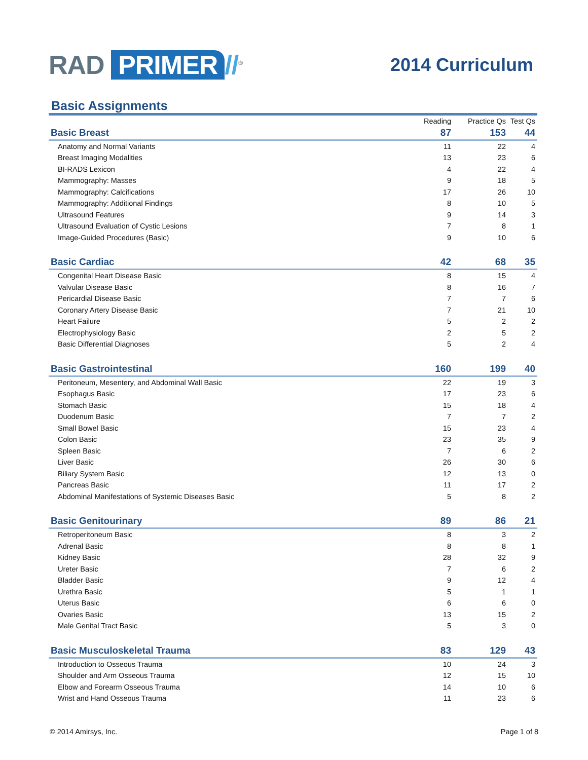RAD PRIMER //<sup>®</sup>
2014 Curriculum
Basic Assignments
| | Reading | Practice Qs | Test Qs |
| --- | --- | --- | --- |
| Basic Breast | 87 | 153 | 44 |
| Anatomy and Normal Variants | 11 | 22 | 4 |
| Breast Imaging Modalities | 13 | 23 | 6 |
| BI-RADS Lexicon | 4 | 22 | 4 |
| Mammography: Masses | 9 | 18 | 5 |
| Mammography: Calcifications | 17 | 26 | 10 |
| Mammography: Additional Findings | 8 | 10 | 5 |
| Ultrasound Features | 9 | 14 | 3 |
| Ultrasound Evaluation of Cystic Lesions | 7 | 8 | 1 |
| Image-Guided Procedures (Basic) | 9 | 10 | 6 |
| Basic Cardiac | 42 | 68 | 35 |
| Congenital Heart Disease Basic | 8 | 15 | 4 |
| Valvular Disease Basic | 8 | 16 | 7 |
| Pericardial Disease Basic | 7 | 7 | 6 |
| Coronary Artery Disease Basic | 7 | 21 | 10 |
| Heart Failure | 5 | 2 | 2 |
| Electrophysiology Basic | 2 | 5 | 2 |
| Basic Differential Diagnoses | 5 | 2 | 4 |
| Basic Gastrointestinal | 160 | 199 | 40 |
| Peritoneum, Mesentery, and Abdominal Wall Basic | 22 | 19 | 3 |
| Esophagus Basic | 17 | 23 | 6 |
| Stomach Basic | 15 | 18 | 4 |
| Duodenum Basic | 7 | 7 | 2 |
| Small Bowel Basic | 15 | 23 | 4 |
| Colon Basic | 23 | 35 | 9 |
| Spleen Basic | 7 | 6 | 2 |
| Liver Basic | 26 | 30 | 6 |
| Biliary System Basic | 12 | 13 | 0 |
| Pancreas Basic | 11 | 17 | 2 |
| Abdominal Manifestations of Systemic Diseases Basic | 5 | 8 | 2 |
| Basic Genitourinary | 89 | 86 | 21 |
| Retroperitoneum Basic | 8 | 3 | 2 |
| Adrenal Basic | 8 | 8 | 1 |
| Kidney Basic | 28 | 32 | 9 |
| Ureter Basic | 7 | 6 | 2 |
| Bladder Basic | 9 | 12 | 4 |
| Urethra Basic | 5 | 1 | 1 |
| Uterus Basic | 6 | 6 | 0 |
| Ovaries Basic | 13 | 15 | 2 |
| Male Genital Tract Basic | 5 | 3 | 0 |
| Basic Musculoskeletal Trauma | 83 | 129 | 43 |
| Introduction to Osseous Trauma | 10 | 24 | 3 |
| Shoulder and Arm Osseous Trauma | 12 | 15 | 10 |
| Elbow and Forearm Osseous Trauma | 14 | 10 | 6 |
| Wrist and Hand Osseous Trauma | 11 | 23 | 6 |
© 2014 Amirsys, Inc. Page 1 of 8